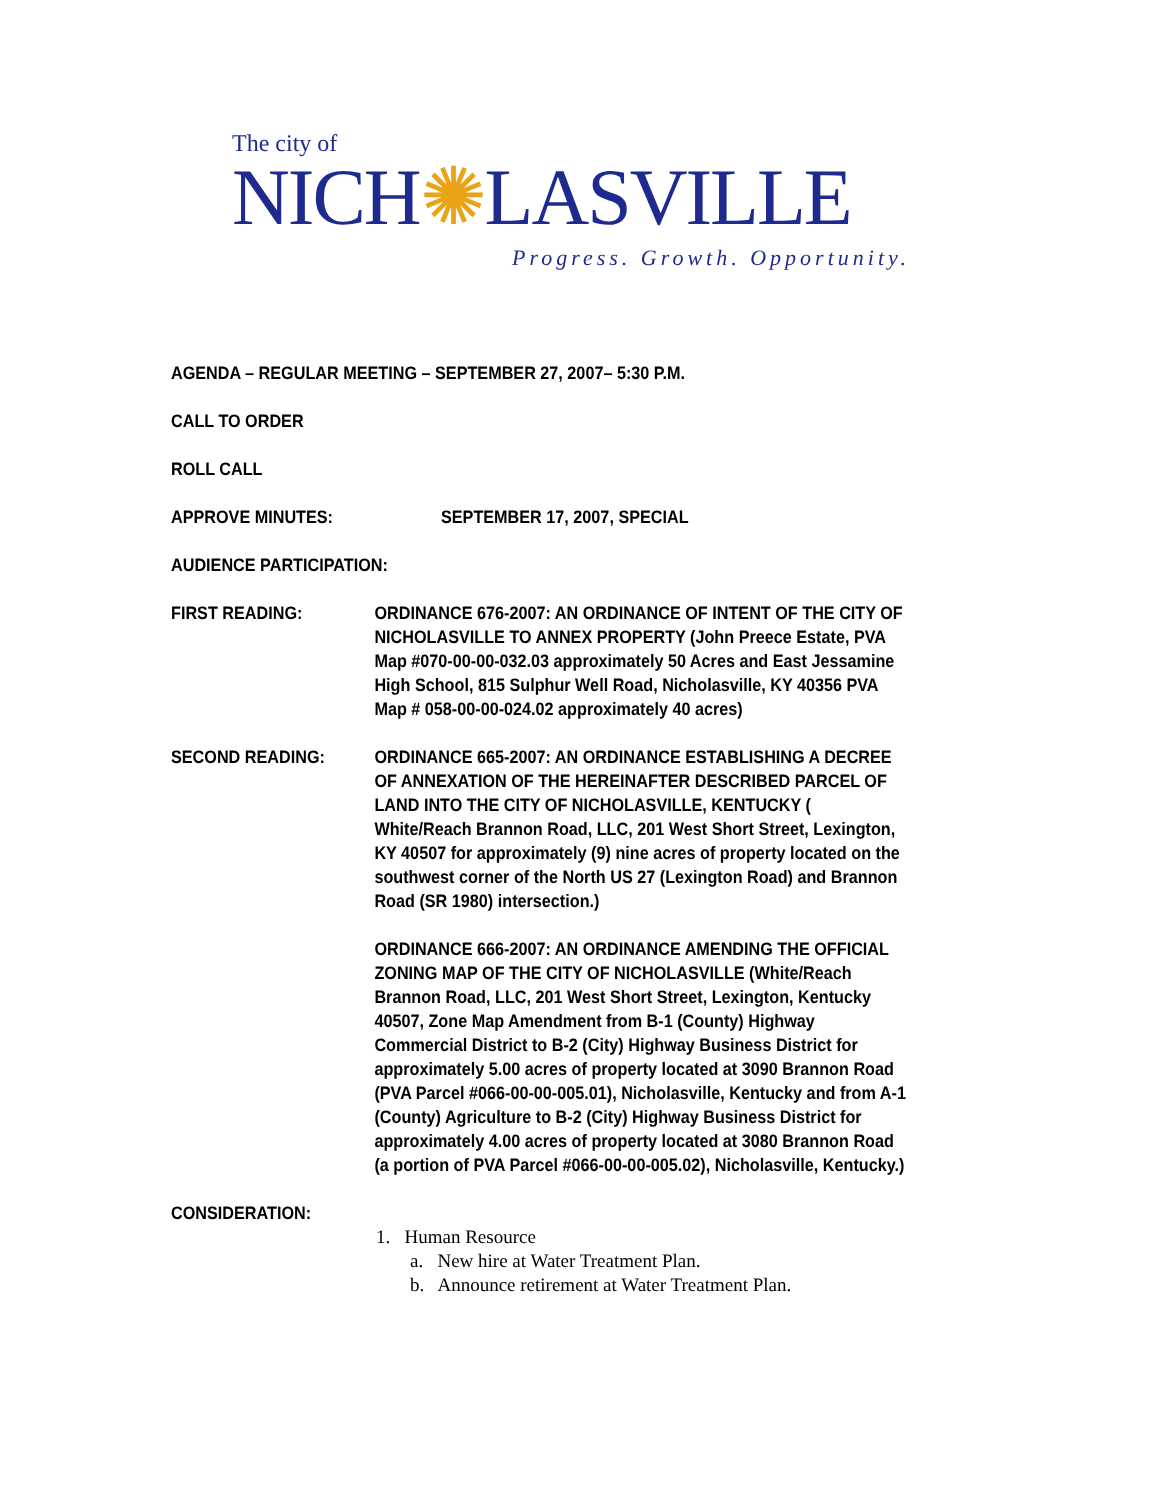The city of
NICH✺LASVILLE
Progress. Growth. Opportunity.
AGENDA – REGULAR MEETING – SEPTEMBER 27, 2007– 5:30 P.M.
CALL TO ORDER
ROLL CALL
APPROVE MINUTES: SEPTEMBER 17, 2007, SPECIAL
AUDIENCE PARTICIPATION:
FIRST READING: ORDINANCE 676-2007: AN ORDINANCE OF INTENT OF THE CITY OF NICHOLASVILLE TO ANNEX PROPERTY (John Preece Estate, PVA Map #070-00-00-032.03 approximately 50 Acres and East Jessamine High School, 815 Sulphur Well Road, Nicholasville, KY 40356 PVA Map # 058-00-00-024.02 approximately 40 acres)
SECOND READING: ORDINANCE 665-2007: AN ORDINANCE ESTABLISHING A DECREE OF ANNEXATION OF THE HEREINAFTER DESCRIBED PARCEL OF LAND INTO THE CITY OF NICHOLASVILLE, KENTUCKY ( White/Reach Brannon Road, LLC, 201 West Short Street, Lexington, KY 40507 for approximately (9) nine acres of property located on the southwest corner of the North US 27 (Lexington Road) and Brannon Road (SR 1980) intersection.)
ORDINANCE 666-2007: AN ORDINANCE AMENDING THE OFFICIAL ZONING MAP OF THE CITY OF NICHOLASVILLE (White/Reach Brannon Road, LLC, 201 West Short Street, Lexington, Kentucky 40507, Zone Map Amendment from B-1 (County) Highway Commercial District to B-2 (City) Highway Business District for approximately 5.00 acres of property located at 3090 Brannon Road (PVA Parcel #066-00-00-005.01), Nicholasville, Kentucky and from A-1 (County) Agriculture to B-2 (City) Highway Business District for approximately 4.00 acres of property located at 3080 Brannon Road (a portion of PVA Parcel #066-00-00-005.02), Nicholasville, Kentucky.)
CONSIDERATION:
1. Human Resource
a. New hire at Water Treatment Plan.
b. Announce retirement at Water Treatment Plan.